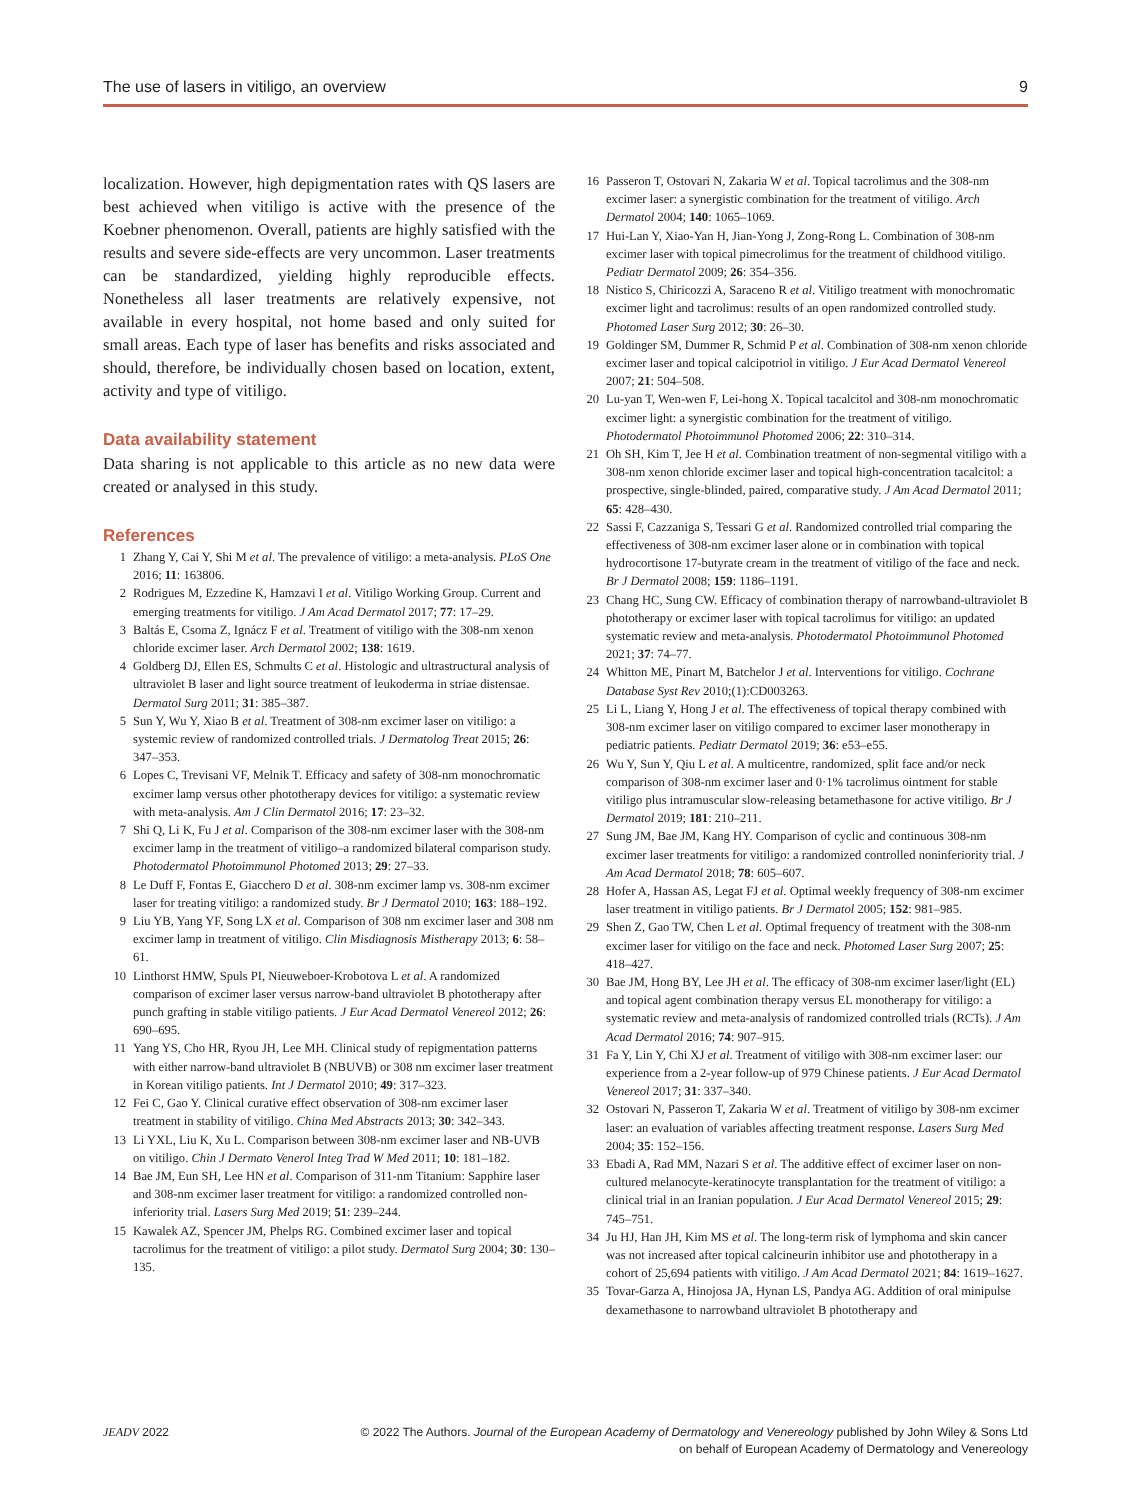The use of lasers in vitiligo, an overview 9
localization. However, high depigmentation rates with QS lasers are best achieved when vitiligo is active with the presence of the Koebner phenomenon. Overall, patients are highly satisfied with the results and severe side-effects are very uncommon. Laser treatments can be standardized, yielding highly reproducible effects. Nonetheless all laser treatments are relatively expensive, not available in every hospital, not home based and only suited for small areas. Each type of laser has benefits and risks associated and should, therefore, be individually chosen based on location, extent, activity and type of vitiligo.
Data availability statement
Data sharing is not applicable to this article as no new data were created or analysed in this study.
References
1 Zhang Y, Cai Y, Shi M et al. The prevalence of vitiligo: a meta-analysis. PLoS One 2016; 11: 163806.
2 Rodrigues M, Ezzedine K, Hamzavi I et al. Vitiligo Working Group. Current and emerging treatments for vitiligo. J Am Acad Dermatol 2017; 77: 17–29.
3 Baltás E, Csoma Z, Ignácz F et al. Treatment of vitiligo with the 308-nm xenon chloride excimer laser. Arch Dermatol 2002; 138: 1619.
4 Goldberg DJ, Ellen ES, Schmults C et al. Histologic and ultrastructural analysis of ultraviolet B laser and light source treatment of leukoderma in striae distensae. Dermatol Surg 2011; 31: 385–387.
5 Sun Y, Wu Y, Xiao B et al. Treatment of 308-nm excimer laser on vitiligo: a systemic review of randomized controlled trials. J Dermatolog Treat 2015; 26: 347–353.
6 Lopes C, Trevisani VF, Melnik T. Efficacy and safety of 308-nm monochromatic excimer lamp versus other phototherapy devices for vitiligo: a systematic review with meta-analysis. Am J Clin Dermatol 2016; 17: 23–32.
7 Shi Q, Li K, Fu J et al. Comparison of the 308-nm excimer laser with the 308-nm excimer lamp in the treatment of vitiligo–a randomized bilateral comparison study. Photodermatol Photoimmunol Photomed 2013; 29: 27–33.
8 Le Duff F, Fontas E, Giacchero D et al. 308-nm excimer lamp vs. 308-nm excimer laser for treating vitiligo: a randomized study. Br J Dermatol 2010; 163: 188–192.
9 Liu YB, Yang YF, Song LX et al. Comparison of 308 nm excimer laser and 308 nm excimer lamp in treatment of vitiligo. Clin Misdiagnosis Mistherapy 2013; 6: 58–61.
10 Linthorst HMW, Spuls PI, Nieuweboer-Krobotova L et al. A randomized comparison of excimer laser versus narrow-band ultraviolet B phototherapy after punch grafting in stable vitiligo patients. J Eur Acad Dermatol Venereol 2012; 26: 690–695.
11 Yang YS, Cho HR, Ryou JH, Lee MH. Clinical study of repigmentation patterns with either narrow-band ultraviolet B (NBUVB) or 308 nm excimer laser treatment in Korean vitiligo patients. Int J Dermatol 2010; 49: 317–323.
12 Fei C, Gao Y. Clinical curative effect observation of 308-nm excimer laser treatment in stability of vitiligo. China Med Abstracts 2013; 30: 342–343.
13 Li YXL, Liu K, Xu L. Comparison between 308-nm excimer laser and NB-UVB on vitiligo. Chin J Dermato Venerol Integ Trad W Med 2011; 10: 181–182.
14 Bae JM, Eun SH, Lee HN et al. Comparison of 311-nm Titanium: Sapphire laser and 308-nm excimer laser treatment for vitiligo: a randomized controlled non-inferiority trial. Lasers Surg Med 2019; 51: 239–244.
15 Kawalek AZ, Spencer JM, Phelps RG. Combined excimer laser and topical tacrolimus for the treatment of vitiligo: a pilot study. Dermatol Surg 2004; 30: 130–135.
16 Passeron T, Ostovari N, Zakaria W et al. Topical tacrolimus and the 308-nm excimer laser: a synergistic combination for the treatment of vitiligo. Arch Dermatol 2004; 140: 1065–1069.
17 Hui-Lan Y, Xiao-Yan H, Jian-Yong J, Zong-Rong L. Combination of 308-nm excimer laser with topical pimecrolimus for the treatment of childhood vitiligo. Pediatr Dermatol 2009; 26: 354–356.
18 Nistico S, Chiricozzi A, Saraceno R et al. Vitiligo treatment with monochromatic excimer light and tacrolimus: results of an open randomized controlled study. Photomed Laser Surg 2012; 30: 26–30.
19 Goldinger SM, Dummer R, Schmid P et al. Combination of 308-nm xenon chloride excimer laser and topical calcipotriol in vitiligo. J Eur Acad Dermatol Venereol 2007; 21: 504–508.
20 Lu-yan T, Wen-wen F, Lei-hong X. Topical tacalcitol and 308-nm monochromatic excimer light: a synergistic combination for the treatment of vitiligo. Photodermatol Photoimmunol Photomed 2006; 22: 310–314.
21 Oh SH, Kim T, Jee H et al. Combination treatment of non-segmental vitiligo with a 308-nm xenon chloride excimer laser and topical high-concentration tacalcitol: a prospective, single-blinded, paired, comparative study. J Am Acad Dermatol 2011; 65: 428–430.
22 Sassi F, Cazzaniga S, Tessari G et al. Randomized controlled trial comparing the effectiveness of 308-nm excimer laser alone or in combination with topical hydrocortisone 17-butyrate cream in the treatment of vitiligo of the face and neck. Br J Dermatol 2008; 159: 1186–1191.
23 Chang HC, Sung CW. Efficacy of combination therapy of narrowband-ultraviolet B phototherapy or excimer laser with topical tacrolimus for vitiligo: an updated systematic review and meta-analysis. Photodermatol Photoimmunol Photomed 2021; 37: 74–77.
24 Whitton ME, Pinart M, Batchelor J et al. Interventions for vitiligo. Cochrane Database Syst Rev 2010;(1):CD003263.
25 Li L, Liang Y, Hong J et al. The effectiveness of topical therapy combined with 308-nm excimer laser on vitiligo compared to excimer laser monotherapy in pediatric patients. Pediatr Dermatol 2019; 36: e53–e55.
26 Wu Y, Sun Y, Qiu L et al. A multicentre, randomized, split face and/or neck comparison of 308-nm excimer laser and 0·1% tacrolimus ointment for stable vitiligo plus intramuscular slow-releasing betamethasone for active vitiligo. Br J Dermatol 2019; 181: 210–211.
27 Sung JM, Bae JM, Kang HY. Comparison of cyclic and continuous 308-nm excimer laser treatments for vitiligo: a randomized controlled noninferiority trial. J Am Acad Dermatol 2018; 78: 605–607.
28 Hofer A, Hassan AS, Legat FJ et al. Optimal weekly frequency of 308-nm excimer laser treatment in vitiligo patients. Br J Dermatol 2005; 152: 981–985.
29 Shen Z, Gao TW, Chen L et al. Optimal frequency of treatment with the 308-nm excimer laser for vitiligo on the face and neck. Photomed Laser Surg 2007; 25: 418–427.
30 Bae JM, Hong BY, Lee JH et al. The efficacy of 308-nm excimer laser/light (EL) and topical agent combination therapy versus EL monotherapy for vitiligo: a systematic review and meta-analysis of randomized controlled trials (RCTs). J Am Acad Dermatol 2016; 74: 907–915.
31 Fa Y, Lin Y, Chi XJ et al. Treatment of vitiligo with 308-nm excimer laser: our experience from a 2-year follow-up of 979 Chinese patients. J Eur Acad Dermatol Venereol 2017; 31: 337–340.
32 Ostovari N, Passeron T, Zakaria W et al. Treatment of vitiligo by 308-nm excimer laser: an evaluation of variables affecting treatment response. Lasers Surg Med 2004; 35: 152–156.
33 Ebadi A, Rad MM, Nazari S et al. The additive effect of excimer laser on non-cultured melanocyte-keratinocyte transplantation for the treatment of vitiligo: a clinical trial in an Iranian population. J Eur Acad Dermatol Venereol 2015; 29: 745–751.
34 Ju HJ, Han JH, Kim MS et al. The long-term risk of lymphoma and skin cancer was not increased after topical calcineurin inhibitor use and phototherapy in a cohort of 25,694 patients with vitiligo. J Am Acad Dermatol 2021; 84: 1619–1627.
35 Tovar-Garza A, Hinojosa JA, Hynan LS, Pandya AG. Addition of oral minipulse dexamethasone to narrowband ultraviolet B phototherapy and
JEADV 2022 © 2022 The Authors. Journal of the European Academy of Dermatology and Venereology published by John Wiley & Sons Ltd
on behalf of European Academy of Dermatology and Venereology